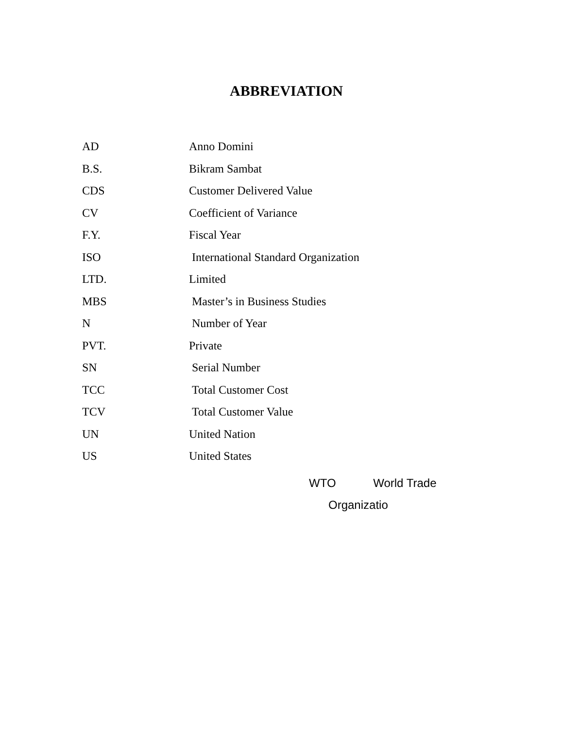ABBREVIATION
AD Anno Domini
B.S. Bikram Sambat
CDS Customer Delivered Value
CV Coefficient of Variance
F.Y. Fiscal Year
ISO International Standard Organization
LTD. Limited
MBS Master’s in Business Studies
N Number of Year
PVT. Private
SN Serial Number
TCC Total Customer Cost
TCV Total Customer Value
UN United Nation
US United States
WTO World Trade
Organizatio